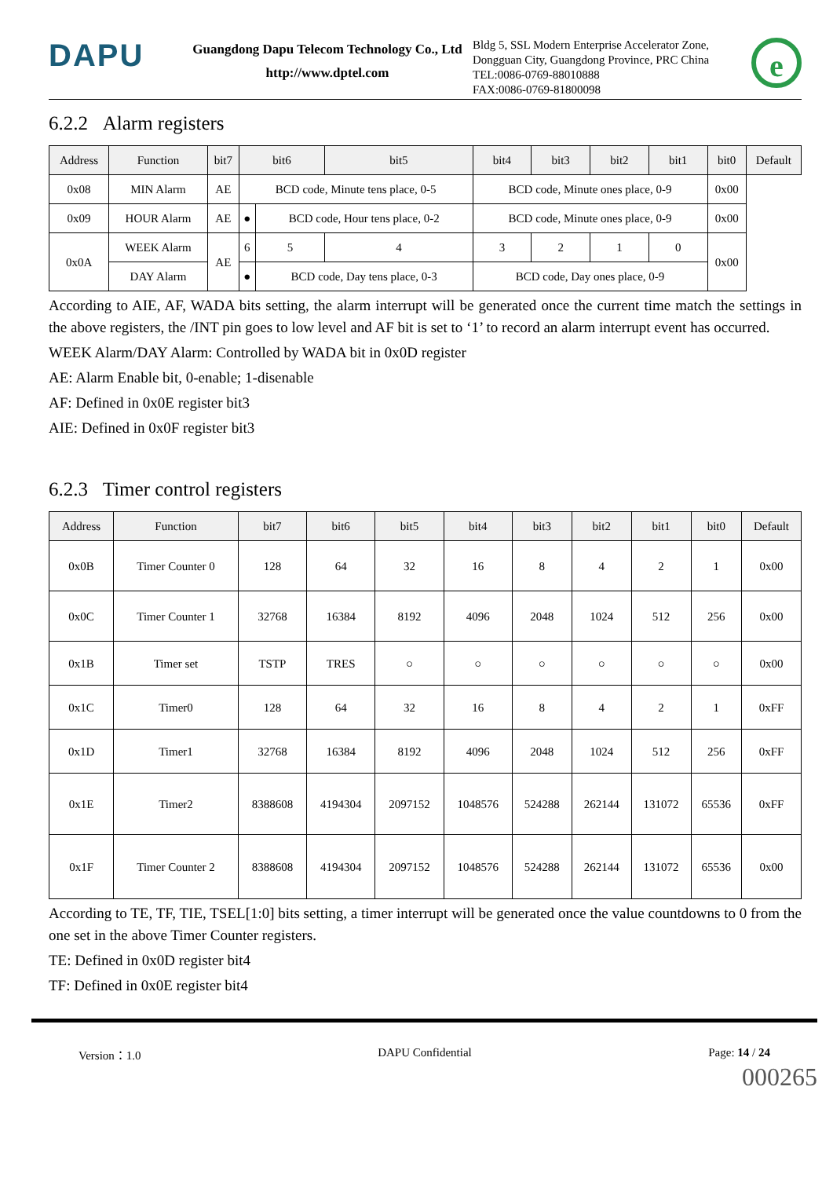DAPU
Guangdong Dapu Telecom Technology Co., Ltd
http://www.dptel.com
Bldg 5, SSL Modern Enterprise Accelerator Zone,
Dongguan City, Guangdong Province, PRC China
TEL:0086-0769-88010888
FAX:0086-0769-81800098
e
6.2.2 Alarm registers
| Address | Function | bit7 | bit6 | | bit5 | bit4 | bit3 | bit2 | bit1 | bit0 | Default |
| --- | --- | --- | --- | --- | --- | --- | --- | --- | --- | --- | --- |
| 0x08 | MIN Alarm | AE | BCD code, Minute tens place, 0-5 | | | BCD code, Minute ones place, 0-9 | | | | 0x00 | |
| 0x09 | HOUR Alarm | AE | ● | BCD code, Hour tens place, 0-2 | | BCD code, Minute ones place, 0-9 | | | | 0x00 | |
| 0x0A | WEEK Alarm | AE | 6 | 5 | 4 | 3 | 2 | 1 | 0 | 0x00 | |
| | DAY Alarm | | ● | BCD code, Day tens place, 0-3 | | BCD code, Day ones place, 0-9 | | | | | |
According to AIE, AF, WADA bits setting, the alarm interrupt will be generated once the current time match the settings in the above registers, the /INT pin goes to low level and AF bit is set to ‘1’ to record an alarm interrupt event has occurred.
WEEK Alarm/DAY Alarm: Controlled by WADA bit in 0x0D register
AE: Alarm Enable bit, 0-enable; 1-disenable
AF: Defined in 0x0E register bit3
AIE: Defined in 0x0F register bit3
6.2.3 Timer control registers
| Address | Function | bit7 | bit6 | bit5 | bit4 | bit3 | bit2 | bit1 | bit0 | Default |
| --- | --- | --- | --- | --- | --- | --- | --- | --- | --- | --- |
| 0x0B | Timer Counter 0 | 128 | 64 | 32 | 16 | 8 | 4 | 2 | 1 | 0x00 |
| 0x0C | Timer Counter 1 | 32768 | 16384 | 8192 | 4096 | 2048 | 1024 | 512 | 256 | 0x00 |
| 0x1B | Timer set | TSTP | TRES | ○ | ○ | ○ | ○ | ○ | ○ | 0x00 |
| 0x1C | Timer0 | 128 | 64 | 32 | 16 | 8 | 4 | 2 | 1 | 0xFF |
| 0x1D | Timer1 | 32768 | 16384 | 8192 | 4096 | 2048 | 1024 | 512 | 256 | 0xFF |
| 0x1E | Timer2 | 8388608 | 4194304 | 2097152 | 1048576 | 524288 | 262144 | 131072 | 65536 | 0xFF |
| 0x1F | Timer Counter 2 | 8388608 | 4194304 | 2097152 | 1048576 | 524288 | 262144 | 131072 | 65536 | 0x00 |
According to TE, TF, TIE, TSEL[1:0] bits setting, a timer interrupt will be generated once the value countdowns to 0 from the one set in the above Timer Counter registers.
TE: Defined in 0x0D register bit4
TF: Defined in 0x0E register bit4
Version：1.0 DAPU Confidential Page: 14 / 24
000265